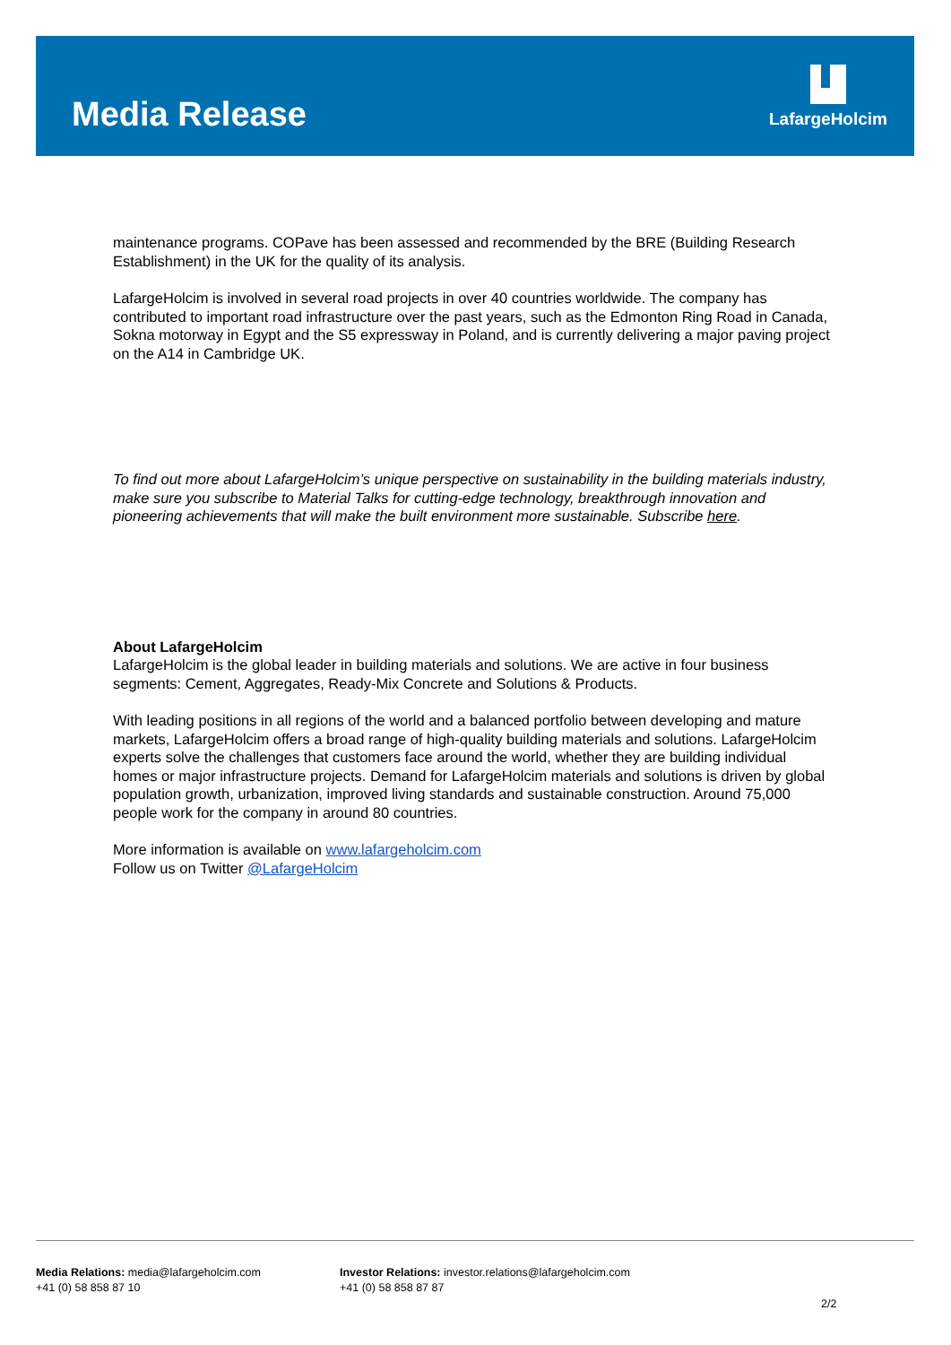Media Release
LafargeHolcim
maintenance programs. COPave has been assessed and recommended by the BRE (Building Research Establishment) in the UK for the quality of its analysis.
LafargeHolcim is involved in several road projects in over 40 countries worldwide. The company has contributed to important road infrastructure over the past years, such as the Edmonton Ring Road in Canada, Sokna motorway in Egypt and the S5 expressway in Poland, and is currently delivering a major paving project on the A14 in Cambridge UK.
To find out more about LafargeHolcim’s unique perspective on sustainability in the building materials industry, make sure you subscribe to Material Talks for cutting-edge technology, breakthrough innovation and pioneering achievements that will make the built environment more sustainable. Subscribe here.
About LafargeHolcim
LafargeHolcim is the global leader in building materials and solutions. We are active in four business segments: Cement, Aggregates, Ready-Mix Concrete and Solutions & Products.
With leading positions in all regions of the world and a balanced portfolio between developing and mature markets, LafargeHolcim offers a broad range of high-quality building materials and solutions. LafargeHolcim experts solve the challenges that customers face around the world, whether they are building individual homes or major infrastructure projects. Demand for LafargeHolcim materials and solutions is driven by global population growth, urbanization, improved living standards and sustainable construction. Around 75,000 people work for the company in around 80 countries.
More information is available on www.lafargeholcim.com
Follow us on Twitter @LafargeHolcim
Media Relations: media@lafargeholcim.com
+41 (0) 58 858 87 10
Investor Relations: investor.relations@lafargeholcim.com
+41 (0) 58 858 87 87
2/2